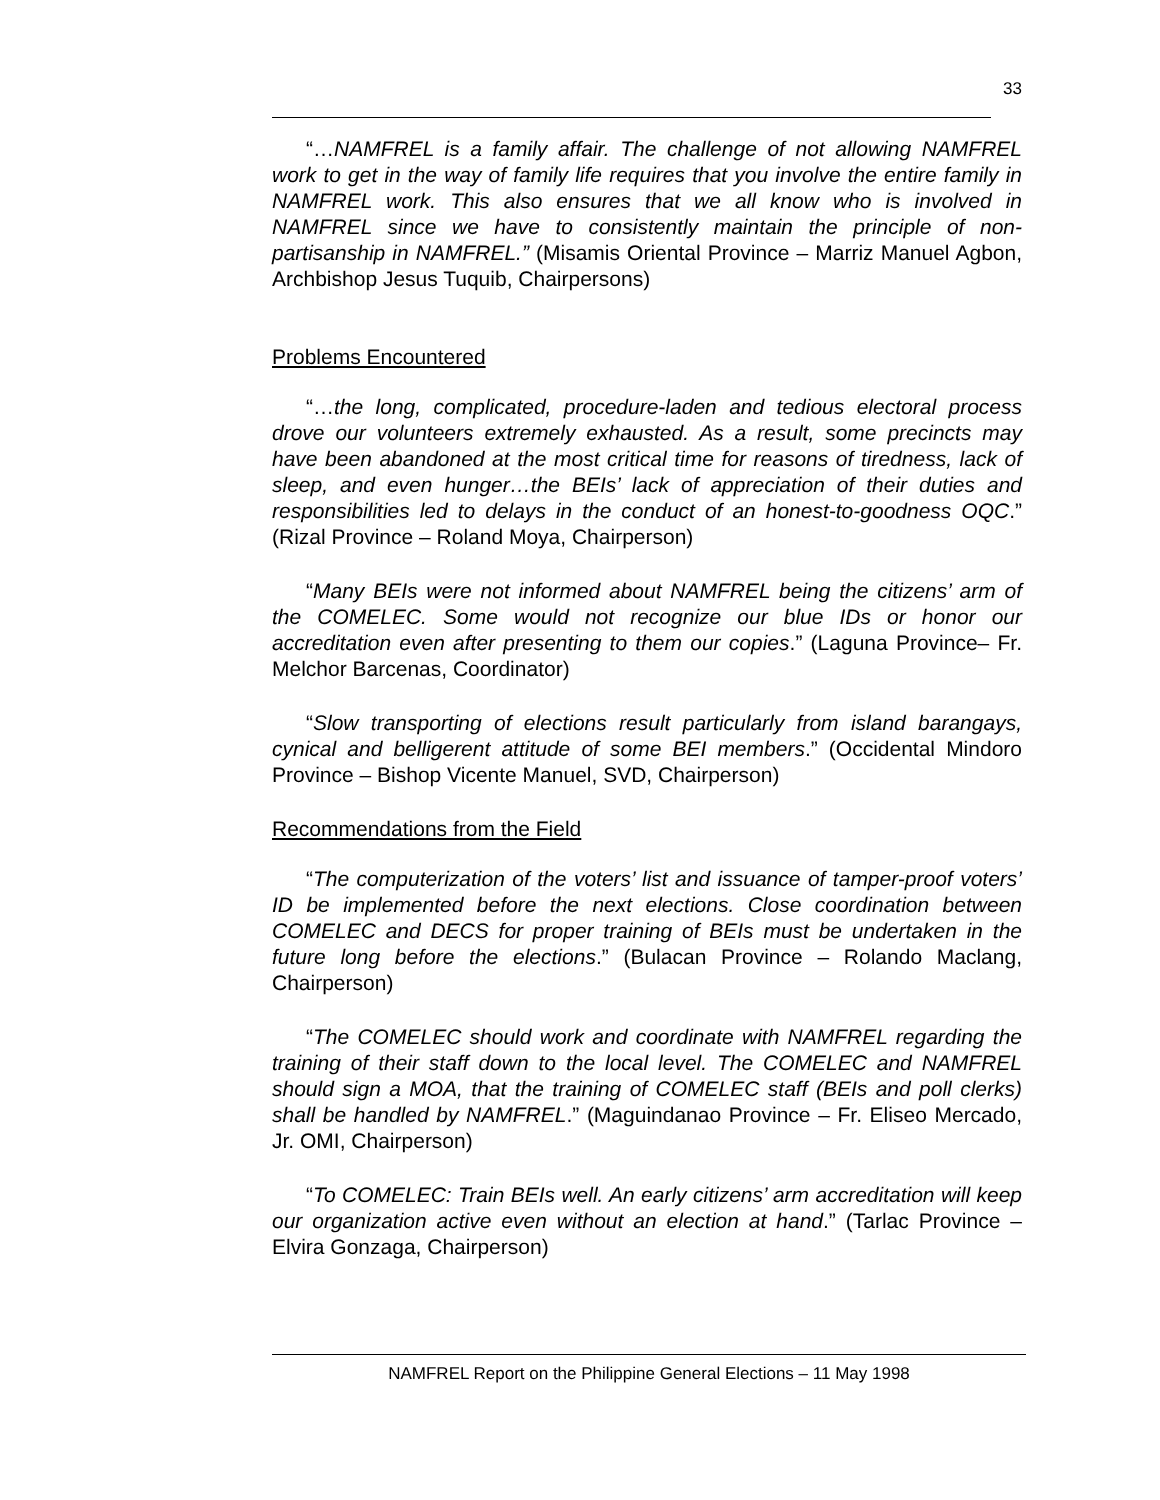33
“…NAMFREL is a family affair. The challenge of not allowing NAMFREL work to get in the way of family life requires that you involve the entire family in NAMFREL work. This also ensures that we all know who is involved in NAMFREL since we have to consistently maintain the principle of non-partisanship in NAMFREL.” (Misamis Oriental Province – Marriz Manuel Agbon, Archbishop Jesus Tuquib, Chairpersons)
Problems Encountered
“…the long, complicated, procedure-laden and tedious electoral process drove our volunteers extremely exhausted. As a result, some precincts may have been abandoned at the most critical time for reasons of tiredness, lack of sleep, and even hunger…the BEIs’ lack of appreciation of their duties and responsibilities led to delays in the conduct of an honest-to-goodness OQC.” (Rizal Province – Roland Moya, Chairperson)
“Many BEIs were not informed about NAMFREL being the citizens’ arm of the COMELEC. Some would not recognize our blue IDs or honor our accreditation even after presenting to them our copies.” (Laguna Province– Fr. Melchor Barcenas, Coordinator)
“Slow transporting of elections result particularly from island barangays, cynical and belligerent attitude of some BEI members.” (Occidental Mindoro Province – Bishop Vicente Manuel, SVD, Chairperson)
Recommendations from the Field
“The computerization of the voters’ list and issuance of tamper-proof voters’ ID be implemented before the next elections. Close coordination between COMELEC and DECS for proper training of BEIs must be undertaken in the future long before the elections.” (Bulacan Province – Rolando Maclang, Chairperson)
“The COMELEC should work and coordinate with NAMFREL regarding the training of their staff down to the local level. The COMELEC and NAMFREL should sign a MOA, that the training of COMELEC staff (BEIs and poll clerks) shall be handled by NAMFREL.” (Maguindanao Province – Fr. Eliseo Mercado, Jr. OMI, Chairperson)
“To COMELEC: Train BEIs well. An early citizens’ arm accreditation will keep our organization active even without an election at hand.” (Tarlac Province – Elvira Gonzaga, Chairperson)
NAMFREL Report on the Philippine General Elections – 11 May 1998